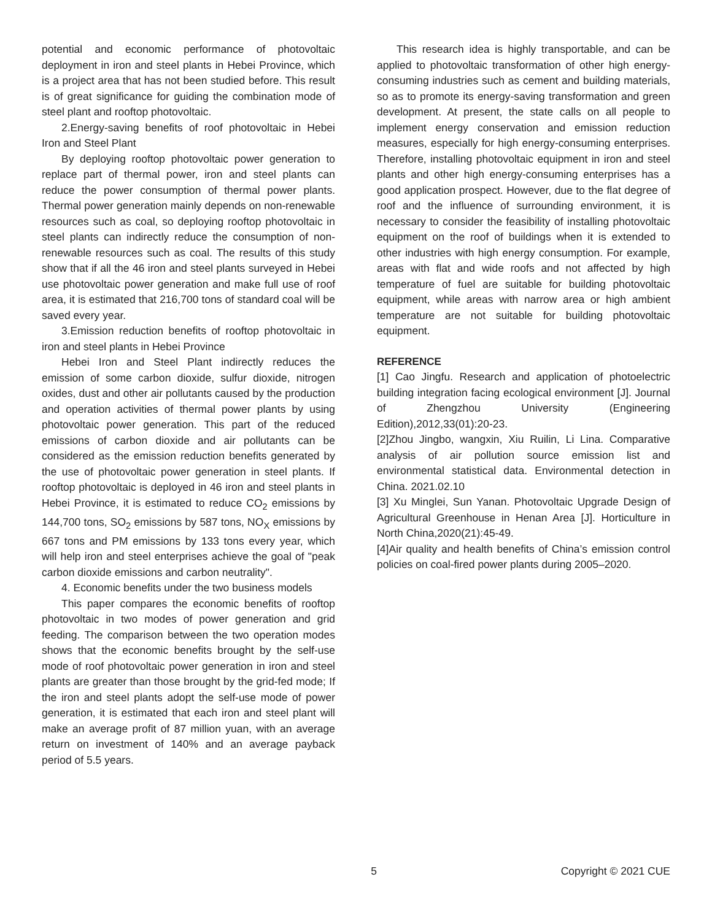potential and economic performance of photovoltaic deployment in iron and steel plants in Hebei Province, which is a project area that has not been studied before. This result is of great significance for guiding the combination mode of steel plant and rooftop photovoltaic.
2.Energy-saving benefits of roof photovoltaic in Hebei Iron and Steel Plant
By deploying rooftop photovoltaic power generation to replace part of thermal power, iron and steel plants can reduce the power consumption of thermal power plants. Thermal power generation mainly depends on non-renewable resources such as coal, so deploying rooftop photovoltaic in steel plants can indirectly reduce the consumption of non-renewable resources such as coal. The results of this study show that if all the 46 iron and steel plants surveyed in Hebei use photovoltaic power generation and make full use of roof area, it is estimated that 216,700 tons of standard coal will be saved every year.
3.Emission reduction benefits of rooftop photovoltaic in iron and steel plants in Hebei Province
Hebei Iron and Steel Plant indirectly reduces the emission of some carbon dioxide, sulfur dioxide, nitrogen oxides, dust and other air pollutants caused by the production and operation activities of thermal power plants by using photovoltaic power generation. This part of the reduced emissions of carbon dioxide and air pollutants can be considered as the emission reduction benefits generated by the use of photovoltaic power generation in steel plants. If rooftop photovoltaic is deployed in 46 iron and steel plants in Hebei Province, it is estimated to reduce CO<sub>2</sub> emissions by 144,700 tons, SO<sub>2</sub> emissions by 587 tons, NO<sub>X</sub> emissions by 667 tons and PM emissions by 133 tons every year, which will help iron and steel enterprises achieve the goal of "peak carbon dioxide emissions and carbon neutrality".
4. Economic benefits under the two business models
This paper compares the economic benefits of rooftop photovoltaic in two modes of power generation and grid feeding. The comparison between the two operation modes shows that the economic benefits brought by the self-use mode of roof photovoltaic power generation in iron and steel plants are greater than those brought by the grid-fed mode; If the iron and steel plants adopt the self-use mode of power generation, it is estimated that each iron and steel plant will make an average profit of 87 million yuan, with an average return on investment of 140% and an average payback period of 5.5 years.
This research idea is highly transportable, and can be applied to photovoltaic transformation of other high energy-consuming industries such as cement and building materials, so as to promote its energy-saving transformation and green development. At present, the state calls on all people to implement energy conservation and emission reduction measures, especially for high energy-consuming enterprises. Therefore, installing photovoltaic equipment in iron and steel plants and other high energy-consuming enterprises has a good application prospect. However, due to the flat degree of roof and the influence of surrounding environment, it is necessary to consider the feasibility of installing photovoltaic equipment on the roof of buildings when it is extended to other industries with high energy consumption. For example, areas with flat and wide roofs and not affected by high temperature of fuel are suitable for building photovoltaic equipment, while areas with narrow area or high ambient temperature are not suitable for building photovoltaic equipment.
REFERENCE
[1] Cao Jingfu. Research and application of photoelectric building integration facing ecological environment [J]. Journal of Zhengzhou University (Engineering Edition),2012,33(01):20-23.
[2]Zhou Jingbo, wangxin, Xiu Ruilin, Li Lina. Comparative analysis of air pollution source emission list and environmental statistical data. Environmental detection in China. 2021.02.10
[3] Xu Minglei, Sun Yanan. Photovoltaic Upgrade Design of Agricultural Greenhouse in Henan Area [J]. Horticulture in North China,2020(21):45-49.
[4]Air quality and health benefits of China’s emission control policies on coal-fired power plants during 2005–2020.
5 Copyright © 2021 CUE